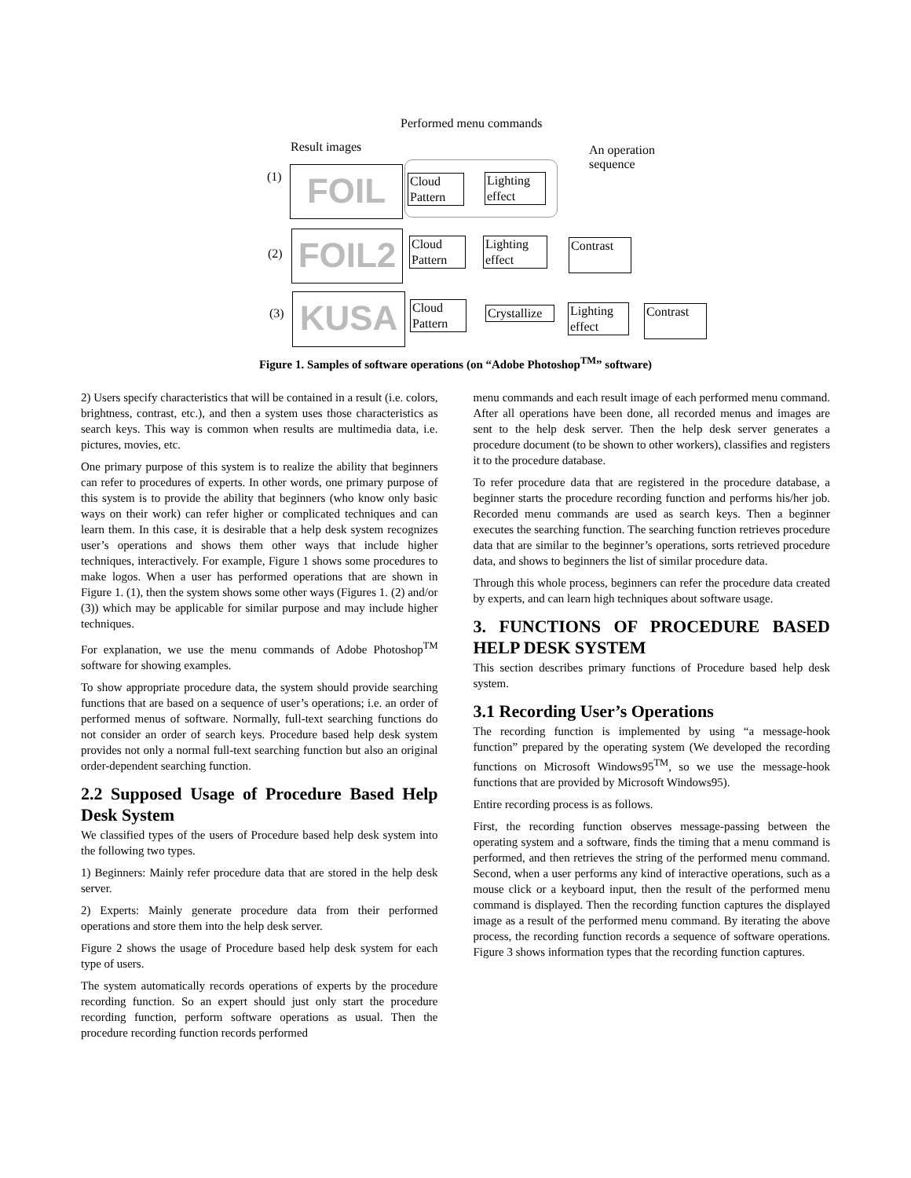Performed menu commands
Result images
An operation
sequence
(1) FOIL
Cloud Pattern
Lighting effect
(2) FOIL2
Cloud Pattern
Lighting effect
Contrast
(3) KUSA
Cloud Pattern
Crystallize
Lighting effect
Contrast
Figure 1. Samples of software operations (on “Adobe Photoshop<sup>TM</sup>” software)
2) Users specify characteristics that will be contained in a result (i.e. colors, brightness, contrast, etc.), and then a system uses those characteristics as search keys. This way is common when results are multimedia data, i.e. pictures, movies, etc.
One primary purpose of this system is to realize the ability that beginners can refer to procedures of experts. In other words, one primary purpose of this system is to provide the ability that beginners (who know only basic ways on their work) can refer higher or complicated techniques and can learn them. In this case, it is desirable that a help desk system recognizes user’s operations and shows them other ways that include higher techniques, interactively. For example, Figure 1 shows some procedures to make logos. When a user has performed operations that are shown in Figure 1. (1), then the system shows some other ways (Figures 1. (2) and/or (3)) which may be applicable for similar purpose and may include higher techniques.
For explanation, we use the menu commands of Adobe Photoshop<sup>TM</sup> software for showing examples.
To show appropriate procedure data, the system should provide searching functions that are based on a sequence of user’s operations; i.e. an order of performed menus of software. Normally, full-text searching functions do not consider an order of search keys. Procedure based help desk system provides not only a normal full-text searching function but also an original order-dependent searching function.
2.2 Supposed Usage of Procedure Based Help Desk System
We classified types of the users of Procedure based help desk system into the following two types.
1) Beginners: Mainly refer procedure data that are stored in the help desk server.
2) Experts: Mainly generate procedure data from their performed operations and store them into the help desk server.
Figure 2 shows the usage of Procedure based help desk system for each type of users.
The system automatically records operations of experts by the procedure recording function. So an expert should just only start the procedure recording function, perform software operations as usual. Then the procedure recording function records performed
menu commands and each result image of each performed menu command. After all operations have been done, all recorded menus and images are sent to the help desk server. Then the help desk server generates a procedure document (to be shown to other workers), classifies and registers it to the procedure database.
To refer procedure data that are registered in the procedure database, a beginner starts the procedure recording function and performs his/her job. Recorded menu commands are used as search keys. Then a beginner executes the searching function. The searching function retrieves procedure data that are similar to the beginner’s operations, sorts retrieved procedure data, and shows to beginners the list of similar procedure data.
Through this whole process, beginners can refer the procedure data created by experts, and can learn high techniques about software usage.
3. FUNCTIONS OF PROCEDURE BASED HELP DESK SYSTEM
This section describes primary functions of Procedure based help desk system.
3.1 Recording User’s Operations
The recording function is implemented by using “a message-hook function” prepared by the operating system (We developed the recording functions on Microsoft Windows95<sup>TM</sup>, so we use the message-hook functions that are provided by Microsoft Windows95).
Entire recording process is as follows.
First, the recording function observes message-passing between the operating system and a software, finds the timing that a menu command is performed, and then retrieves the string of the performed menu command. Second, when a user performs any kind of interactive operations, such as a mouse click or a keyboard input, then the result of the performed menu command is displayed. Then the recording function captures the displayed image as a result of the performed menu command. By iterating the above process, the recording function records a sequence of software operations. Figure 3 shows information types that the recording function captures.